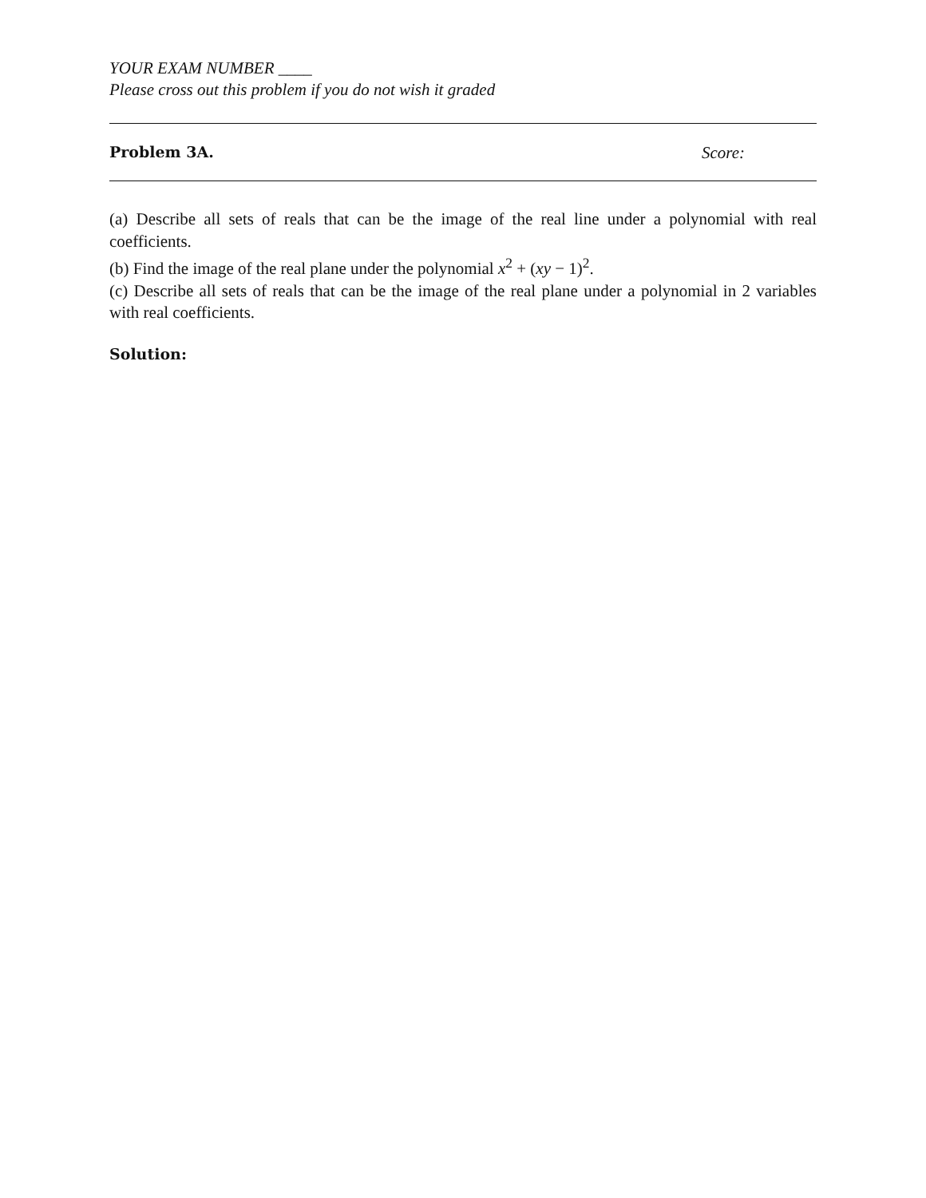YOUR EXAM NUMBER ____
Please cross out this problem if you do not wish it graded
Problem 3A. Score:
(a) Describe all sets of reals that can be the image of the real line under a polynomial with real coefficients.
(b) Find the image of the real plane under the polynomial x<sup>2</sup> + (xy − 1)<sup>2</sup>.
(c) Describe all sets of reals that can be the image of the real plane under a polynomial in 2 variables with real coefficients.
Solution: